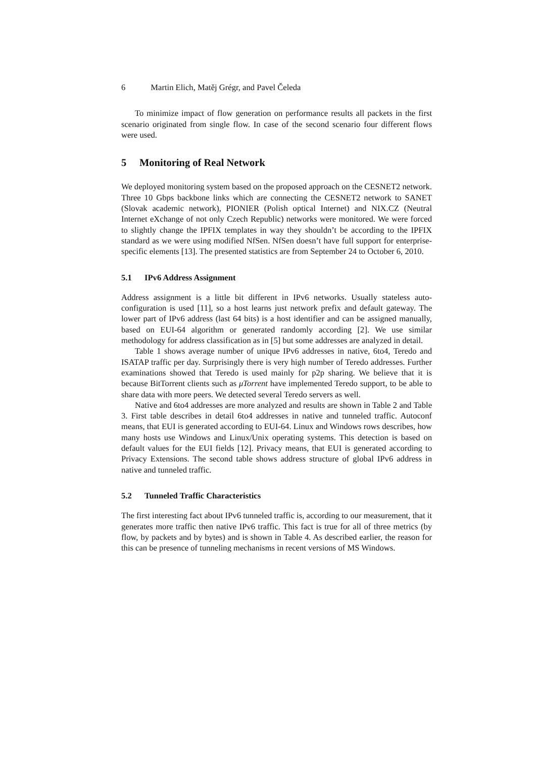6 Martin Elich, Matěj Grégr, and Pavel Čeleda
To minimize impact of flow generation on performance results all packets in the first scenario originated from single flow. In case of the second scenario four different flows were used.
5 Monitoring of Real Network
We deployed monitoring system based on the proposed approach on the CESNET2 network. Three 10 Gbps backbone links which are connecting the CESNET2 network to SANET (Slovak academic network), PIONIER (Polish optical Internet) and NIX.CZ (Neutral Internet eXchange of not only Czech Republic) networks were monitored. We were forced to slightly change the IPFIX templates in way they shouldn’t be according to the IPFIX standard as we were using modified NfSen. NfSen doesn’t have full support for enterprise-specific elements [13]. The presented statistics are from September 24 to October 6, 2010.
5.1 IPv6 Address Assignment
Address assignment is a little bit different in IPv6 networks. Usually stateless auto-configuration is used [11], so a host learns just network prefix and default gateway. The lower part of IPv6 address (last 64 bits) is a host identifier and can be assigned manually, based on EUI-64 algorithm or generated randomly according [2]. We use similar methodology for address classification as in [5] but some addresses are analyzed in detail.
Table 1 shows average number of unique IPv6 addresses in native, 6to4, Teredo and ISATAP traffic per day. Surprisingly there is very high number of Teredo addresses. Further examinations showed that Teredo is used mainly for p2p sharing. We believe that it is because BitTorrent clients such as μTorrent have implemented Teredo support, to be able to share data with more peers. We detected several Teredo servers as well.
Native and 6to4 addresses are more analyzed and results are shown in Table 2 and Table 3. First table describes in detail 6to4 addresses in native and tunneled traffic. Autoconf means, that EUI is generated according to EUI-64. Linux and Windows rows describes, how many hosts use Windows and Linux/Unix operating systems. This detection is based on default values for the EUI fields [12]. Privacy means, that EUI is generated according to Privacy Extensions. The second table shows address structure of global IPv6 address in native and tunneled traffic.
5.2 Tunneled Traffic Characteristics
The first interesting fact about IPv6 tunneled traffic is, according to our measurement, that it generates more traffic then native IPv6 traffic. This fact is true for all of three metrics (by flow, by packets and by bytes) and is shown in Table 4. As described earlier, the reason for this can be presence of tunneling mechanisms in recent versions of MS Windows.